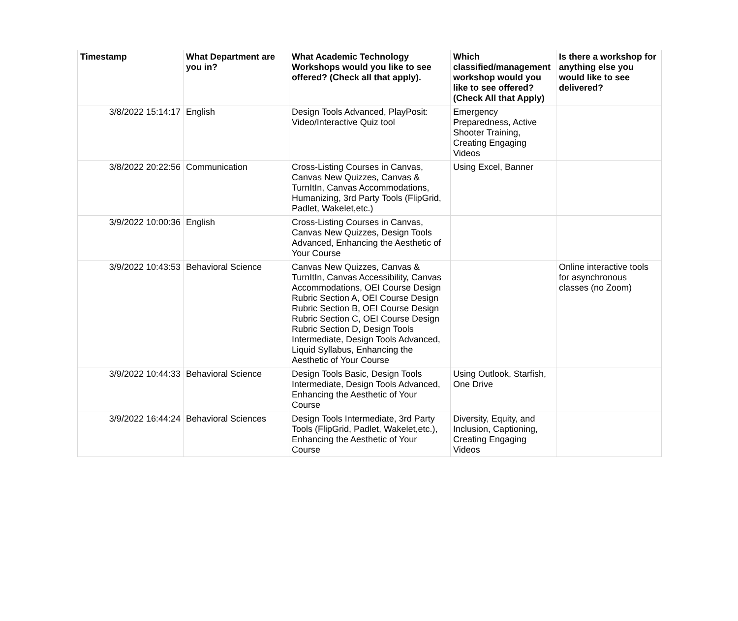| Timestamp | What Department are you in? | What Academic Technology Workshops would you like to see offered? (Check all that apply). | Which classified/management workshop would you like to see offered? (Check All that Apply) | Is there a workshop for anything else you would like to see delivered? |
| --- | --- | --- | --- | --- |
| 3/8/2022 15:14:17 | English | Design Tools Advanced, PlayPosit: Video/Interactive Quiz tool | Emergency Preparedness, Active Shooter Training, Creating Engaging Videos | |
| 3/8/2022 20:22:56 | Communication | Cross-Listing Courses in Canvas, Canvas New Quizzes, Canvas & TurnItIn, Canvas Accommodations, Humanizing, 3rd Party Tools (FlipGrid, Padlet, Wakelet,etc.) | Using Excel, Banner | |
| 3/9/2022 10:00:36 | English | Cross-Listing Courses in Canvas, Canvas New Quizzes, Design Tools Advanced, Enhancing the Aesthetic of Your Course | | |
| 3/9/2022 10:43:53 | Behavioral Science | Canvas New Quizzes, Canvas & TurnItIn, Canvas Accessibility, Canvas Accommodations, OEI Course Design Rubric Section A, OEI Course Design Rubric Section B, OEI Course Design Rubric Section C, OEI Course Design Rubric Section D, Design Tools Intermediate, Design Tools Advanced, Liquid Syllabus, Enhancing the Aesthetic of Your Course | | Online interactive tools for asynchronous classes (no Zoom) |
| 3/9/2022 10:44:33 | Behavioral Science | Design Tools Basic, Design Tools Intermediate, Design Tools Advanced, Enhancing the Aesthetic of Your Course | Using Outlook, Starfish, One Drive | |
| 3/9/2022 16:44:24 | Behavioral Sciences | Design Tools Intermediate, 3rd Party Tools (FlipGrid, Padlet, Wakelet,etc.), Enhancing the Aesthetic of Your Course | Diversity, Equity, and Inclusion, Captioning, Creating Engaging Videos | |